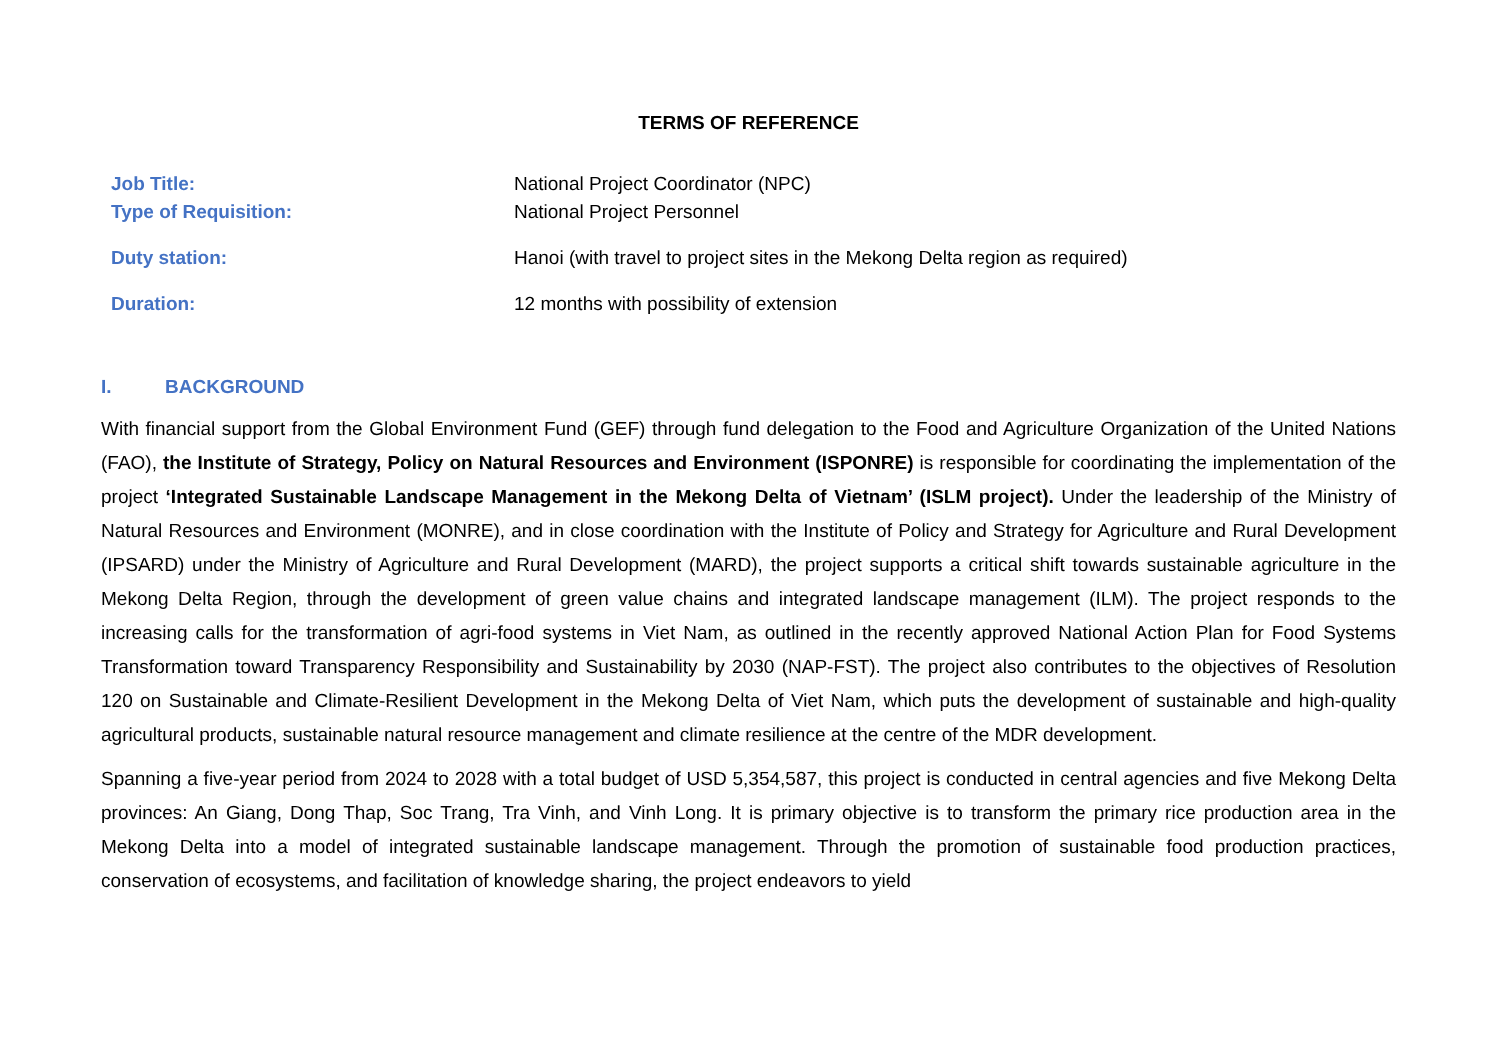TERMS OF REFERENCE
Job Title: National Project Coordinator (NPC)
Type of Requisition: National Project Personnel
Duty station: Hanoi (with travel to project sites in the Mekong Delta region as required)
Duration: 12 months with possibility of extension
I. BACKGROUND
With financial support from the Global Environment Fund (GEF) through fund delegation to the Food and Agriculture Organization of the United Nations (FAO), the Institute of Strategy, Policy on Natural Resources and Environment (ISPONRE) is responsible for coordinating the implementation of the project ‘Integrated Sustainable Landscape Management in the Mekong Delta of Vietnam’ (ISLM project). Under the leadership of the Ministry of Natural Resources and Environment (MONRE), and in close coordination with the Institute of Policy and Strategy for Agriculture and Rural Development (IPSARD) under the Ministry of Agriculture and Rural Development (MARD), the project supports a critical shift towards sustainable agriculture in the Mekong Delta Region, through the development of green value chains and integrated landscape management (ILM). The project responds to the increasing calls for the transformation of agri-food systems in Viet Nam, as outlined in the recently approved National Action Plan for Food Systems Transformation toward Transparency Responsibility and Sustainability by 2030 (NAP-FST). The project also contributes to the objectives of Resolution 120 on Sustainable and Climate-Resilient Development in the Mekong Delta of Viet Nam, which puts the development of sustainable and high-quality agricultural products, sustainable natural resource management and climate resilience at the centre of the MDR development.
Spanning a five-year period from 2024 to 2028 with a total budget of USD 5,354,587, this project is conducted in central agencies and five Mekong Delta provinces: An Giang, Dong Thap, Soc Trang, Tra Vinh, and Vinh Long. It is primary objective is to transform the primary rice production area in the Mekong Delta into a model of integrated sustainable landscape management. Through the promotion of sustainable food production practices, conservation of ecosystems, and facilitation of knowledge sharing, the project endeavors to yield